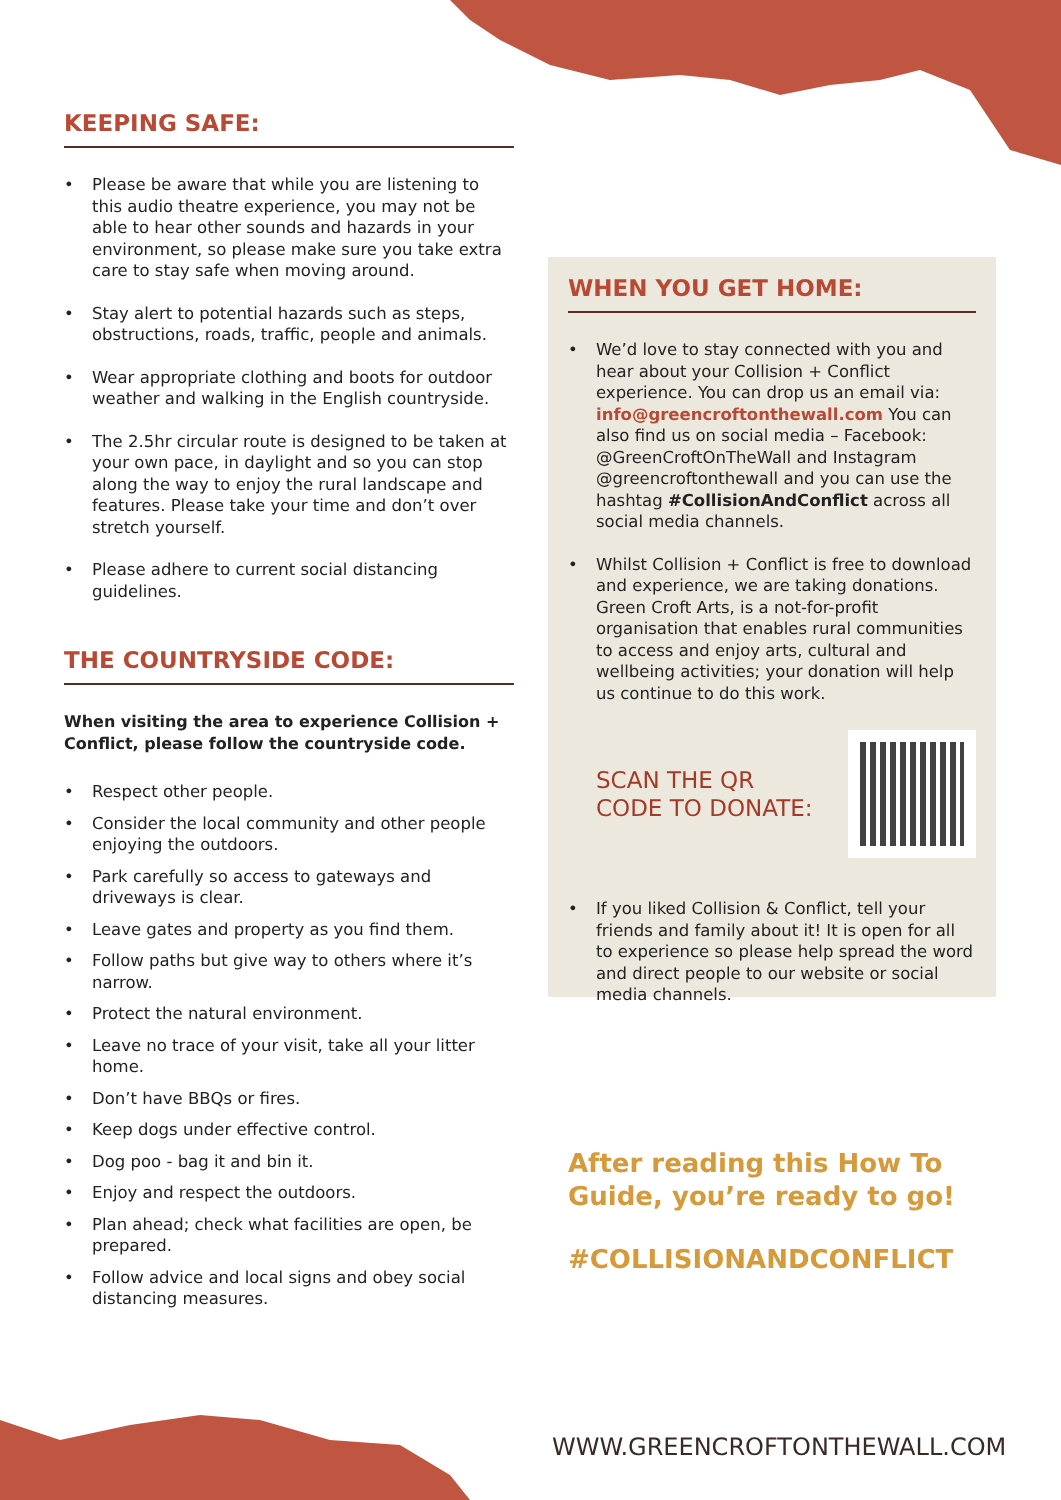KEEPING SAFE:
Please be aware that while you are listening to this audio theatre experience, you may not be able to hear other sounds and hazards in your environment, so please make sure you take extra care to stay safe when moving around.
Stay alert to potential hazards such as steps, obstructions, roads, traffic, people and animals.
Wear appropriate clothing and boots for outdoor weather and walking in the English countryside.
The 2.5hr circular route is designed to be taken at your own pace, in daylight and so you can stop along the way to enjoy the rural landscape and features. Please take your time and don’t over stretch yourself.
Please adhere to current social distancing guidelines.
THE COUNTRYSIDE CODE:
When visiting the area to experience Collision + Conflict, please follow the countryside code.
Respect other people.
Consider the local community and other people enjoying the outdoors.
Park carefully so access to gateways and driveways is clear.
Leave gates and property as you find them.
Follow paths but give way to others where it’s narrow.
Protect the natural environment.
Leave no trace of your visit, take all your litter home.
Don’t have BBQs or fires.
Keep dogs under effective control.
Dog poo - bag it and bin it.
Enjoy and respect the outdoors.
Plan ahead; check what facilities are open, be prepared.
Follow advice and local signs and obey social distancing measures.
WHEN YOU GET HOME:
We’d love to stay connected with you and hear about your Collision + Conflict experience. You can drop us an email via: info@greencroftonthewall.com You can also find us on social media – Facebook: @GreenCroftOnTheWall and Instagram @greencroftonthewall and you can use the hashtag #CollisionAndConflict across all social media channels.
Whilst Collision + Conflict is free to download and experience, we are taking donations. Green Croft Arts, is a not-for-profit organisation that enables rural communities to access and enjoy arts, cultural and wellbeing activities; your donation will help us continue to do this work.
SCAN THE QR
CODE TO DONATE:
If you liked Collision & Conflict, tell your friends and family about it! It is open for all to experience so please help spread the word and direct people to our website or social media channels.
After reading this How To Guide, you’re ready to go!
#COLLISIONANDCONFLICT
WWW.GREENCROFTONTHEWALL.COM